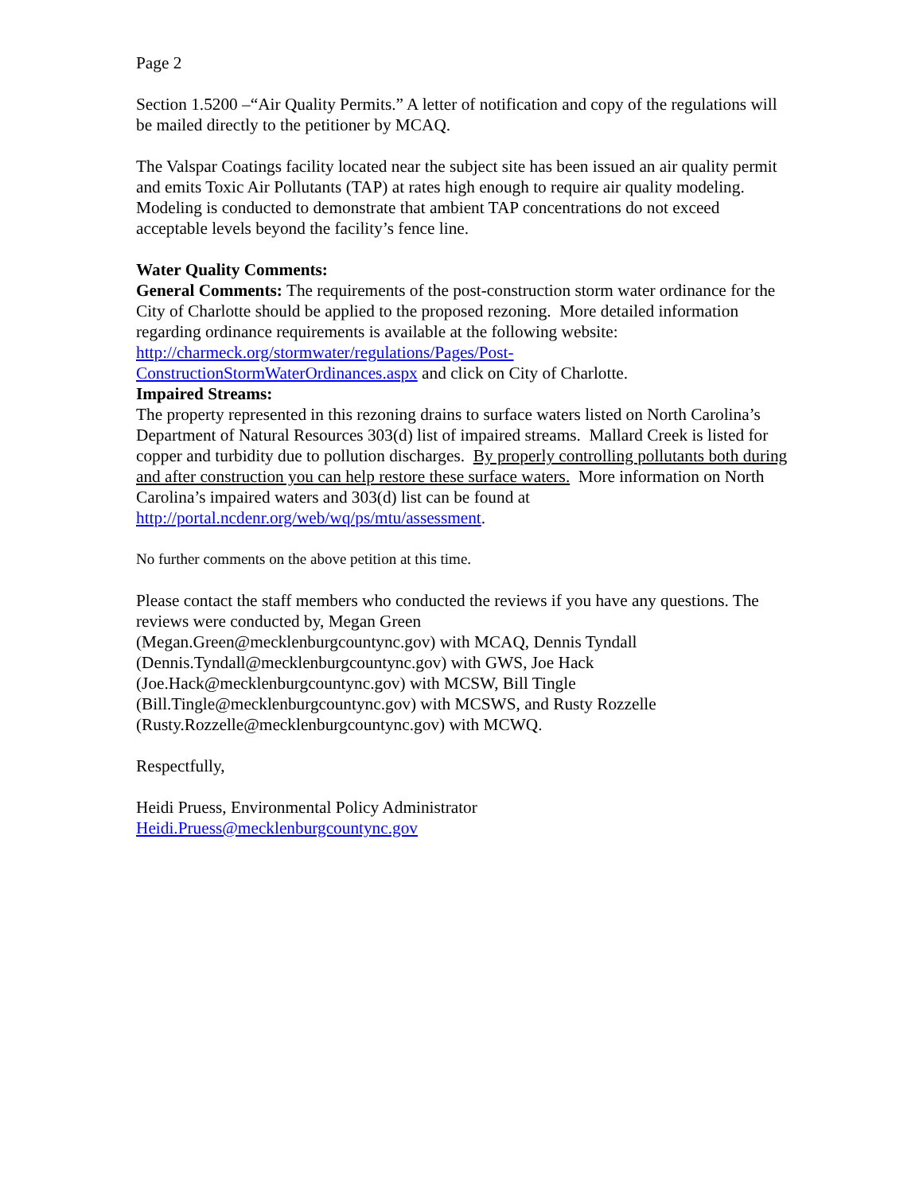Page 2
Section 1.5200 –“Air Quality Permits.” A letter of notification and copy of the regulations will be mailed directly to the petitioner by MCAQ.
The Valspar Coatings facility located near the subject site has been issued an air quality permit and emits Toxic Air Pollutants (TAP) at rates high enough to require air quality modeling. Modeling is conducted to demonstrate that ambient TAP concentrations do not exceed acceptable levels beyond the facility’s fence line.
Water Quality Comments:
General Comments: The requirements of the post-construction storm water ordinance for the City of Charlotte should be applied to the proposed rezoning. More detailed information regarding ordinance requirements is available at the following website: http://charmeck.org/stormwater/regulations/Pages/Post-ConstructionStormWaterOrdinances.aspx and click on City of Charlotte.
Impaired Streams:
The property represented in this rezoning drains to surface waters listed on North Carolina’s Department of Natural Resources 303(d) list of impaired streams. Mallard Creek is listed for copper and turbidity due to pollution discharges. By properly controlling pollutants both during and after construction you can help restore these surface waters. More information on North Carolina’s impaired waters and 303(d) list can be found at http://portal.ncdenr.org/web/wq/ps/mtu/assessment.
No further comments on the above petition at this time.
Please contact the staff members who conducted the reviews if you have any questions. The reviews were conducted by, Megan Green
(Megan.Green@mecklenburgcountync.gov) with MCAQ, Dennis Tyndall
(Dennis.Tyndall@mecklenburgcountync.gov) with GWS, Joe Hack
(Joe.Hack@mecklenburgcountync.gov) with MCSW, Bill Tingle
(Bill.Tingle@mecklenburgcountync.gov) with MCSWS, and Rusty Rozzelle
(Rusty.Rozzelle@mecklenburgcountync.gov) with MCWQ.
Respectfully,
Heidi Pruess, Environmental Policy Administrator
Heidi.Pruess@mecklenburgcountync.gov